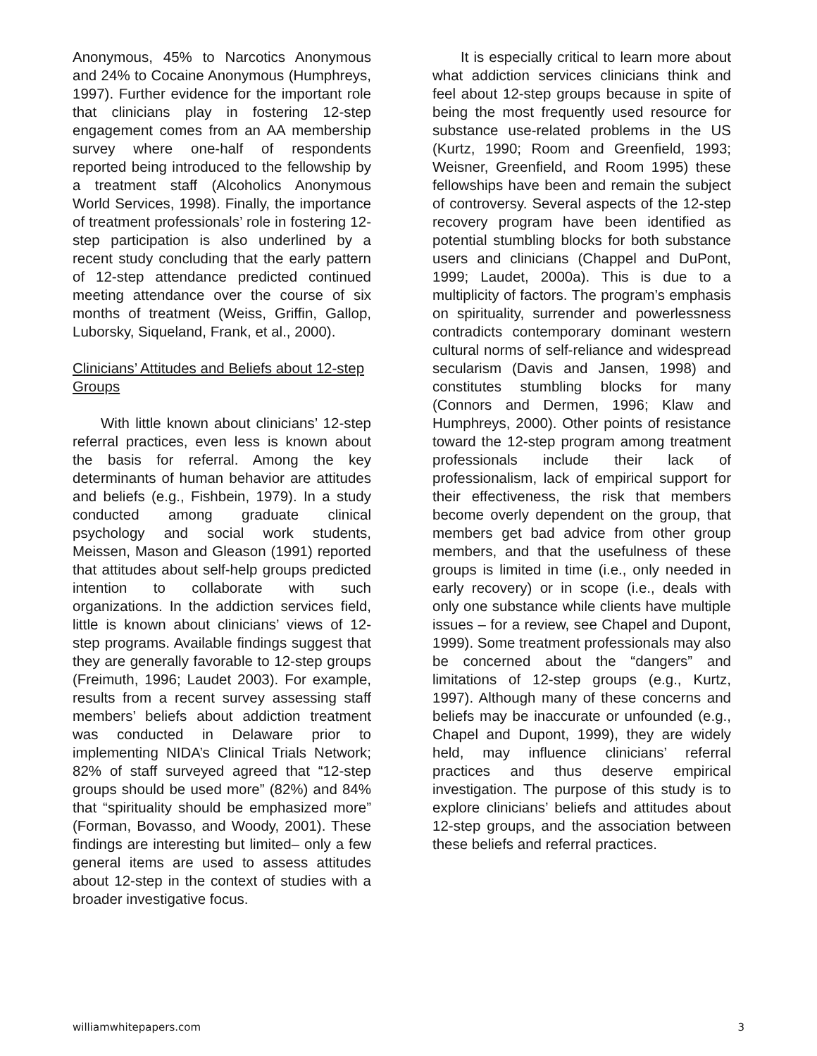Anonymous, 45% to Narcotics Anonymous and 24% to Cocaine Anonymous (Humphreys, 1997). Further evidence for the important role that clinicians play in fostering 12-step engagement comes from an AA membership survey where one-half of respondents reported being introduced to the fellowship by a treatment staff (Alcoholics Anonymous World Services, 1998). Finally, the importance of treatment professionals’ role in fostering 12-step participation is also underlined by a recent study concluding that the early pattern of 12-step attendance predicted continued meeting attendance over the course of six months of treatment (Weiss, Griffin, Gallop, Luborsky, Siqueland, Frank, et al., 2000).
Clinicians’ Attitudes and Beliefs about 12-step Groups
With little known about clinicians’ 12-step referral practices, even less is known about the basis for referral. Among the key determinants of human behavior are attitudes and beliefs (e.g., Fishbein, 1979). In a study conducted among graduate clinical psychology and social work students, Meissen, Mason and Gleason (1991) reported that attitudes about self-help groups predicted intention to collaborate with such organizations. In the addiction services field, little is known about clinicians’ views of 12-step programs. Available findings suggest that they are generally favorable to 12-step groups (Freimuth, 1996; Laudet 2003). For example, results from a recent survey assessing staff members’ beliefs about addiction treatment was conducted in Delaware prior to implementing NIDA’s Clinical Trials Network; 82% of staff surveyed agreed that “12-step groups should be used more” (82%) and 84% that “spirituality should be emphasized more” (Forman, Bovasso, and Woody, 2001). These findings are interesting but limited– only a few general items are used to assess attitudes about 12-step in the context of studies with a broader investigative focus.
It is especially critical to learn more about what addiction services clinicians think and feel about 12-step groups because in spite of being the most frequently used resource for substance use-related problems in the US (Kurtz, 1990; Room and Greenfield, 1993; Weisner, Greenfield, and Room 1995) these fellowships have been and remain the subject of controversy. Several aspects of the 12-step recovery program have been identified as potential stumbling blocks for both substance users and clinicians (Chappel and DuPont, 1999; Laudet, 2000a). This is due to a multiplicity of factors. The program’s emphasis on spirituality, surrender and powerlessness contradicts contemporary dominant western cultural norms of self-reliance and widespread secularism (Davis and Jansen, 1998) and constitutes stumbling blocks for many (Connors and Dermen, 1996; Klaw and Humphreys, 2000). Other points of resistance toward the 12-step program among treatment professionals include their lack of professionalism, lack of empirical support for their effectiveness, the risk that members become overly dependent on the group, that members get bad advice from other group members, and that the usefulness of these groups is limited in time (i.e., only needed in early recovery) or in scope (i.e., deals with only one substance while clients have multiple issues – for a review, see Chapel and Dupont, 1999). Some treatment professionals may also be concerned about the “dangers” and limitations of 12-step groups (e.g., Kurtz, 1997). Although many of these concerns and beliefs may be inaccurate or unfounded (e.g., Chapel and Dupont, 1999), they are widely held, may influence clinicians’ referral practices and thus deserve empirical investigation. The purpose of this study is to explore clinicians’ beliefs and attitudes about 12-step groups, and the association between these beliefs and referral practices.
williamwhitepapers.com 3